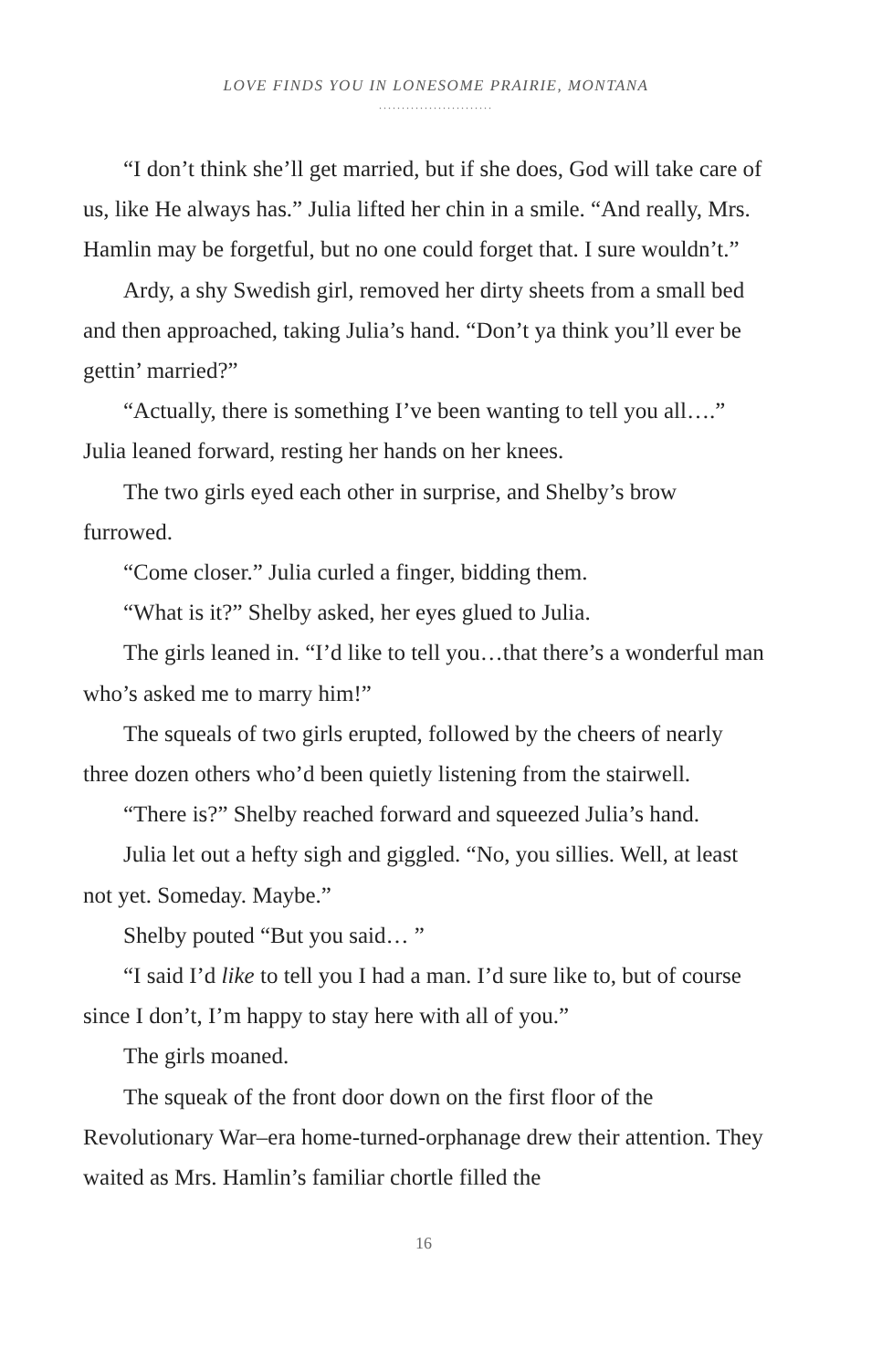LOVE FINDS YOU IN LONESOME PRAIRIE, MONTANA
.........................
“I don’t think she’ll get married, but if she does, God will take care of us, like He always has.” Julia lifted her chin in a smile. “And really, Mrs. Hamlin may be forgetful, but no one could forget that. I sure wouldn’t.”
Ardy, a shy Swedish girl, removed her dirty sheets from a small bed and then approached, taking Julia’s hand. “Don’t ya think you’ll ever be gettin’ married?”
“Actually, there is something I’ve been wanting to tell you all….” Julia leaned forward, resting her hands on her knees.
The two girls eyed each other in surprise, and Shelby’s brow furrowed.
“Come closer.” Julia curled a finger, bidding them.
“What is it?” Shelby asked, her eyes glued to Julia.
The girls leaned in. “I’d like to tell you…that there’s a wonderful man who’s asked me to marry him!”
The squeals of two girls erupted, followed by the cheers of nearly three dozen others who’d been quietly listening from the stairwell.
“There is?” Shelby reached forward and squeezed Julia’s hand.
Julia let out a hefty sigh and giggled. “No, you sillies. Well, at least not yet. Someday. Maybe.”
Shelby pouted “But you said… ”
“I said I’d like to tell you I had a man. I’d sure like to, but of course since I don’t, I’m happy to stay here with all of you.”
The girls moaned.
The squeak of the front door down on the first floor of the Revolutionary War–era home-turned-orphanage drew their attention. They waited as Mrs. Hamlin’s familiar chortle filled the
16